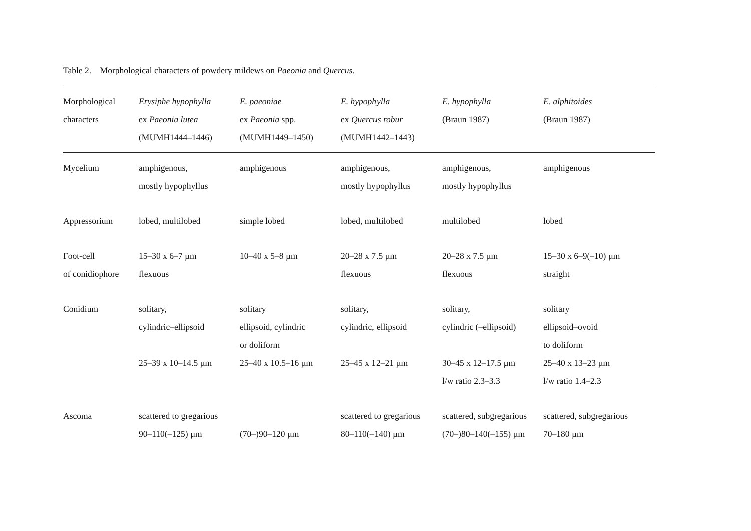Table 2. Morphological characters of powdery mildews on Paeonia and Quercus.
| Morphological characters | Erysiphe hypophylla ex Paeonia lutea (MUMH1444–1446) | E. paeoniae ex Paeonia spp. (MUMH1449–1450) | E. hypophylla ex Quercus robur (MUMH1442–1443) | E. hypophylla (Braun 1987) | E. alphitoides (Braun 1987) |
| --- | --- | --- | --- | --- | --- |
| Mycelium | amphigenous, mostly hypophyllus | amphigenous | amphigenous, mostly hypophyllus | amphigenous, mostly hypophyllus | amphigenous |
| Appressorium | lobed, multilobed | simple lobed | lobed, multilobed | multilobed | lobed |
| Foot-cell of conidiophore | 15–30 x 6–7 µm flexuous | 10–40 x 5–8 µm | 20–28 x 7.5 µm flexuous | 20–28 x 7.5 µm flexuous | 15–30 x 6–9(–10) µm straight |
| Conidium | solitary, cylindric–ellipsoid 25–39 x 10–14.5 µm | solitary ellipsoid, cylindric or doliform 25–40 x 10.5–16 µm | solitary, cylindric, ellipsoid 25–45 x 12–21 µm | solitary, cylindric (–ellipsoid) 30–45 x 12–17.5 µm l/w ratio 2.3–3.3 | solitary ellipsoid–ovoid to doliform 25–40 x 13–23 µm l/w ratio 1.4–2.3 |
| Ascoma | scattered to gregarious 90–110(–125) µm | (70–)90–120 µm | scattered to gregarious 80–110(–140) µm | scattered, subgregarious (70–)80–140(–155) µm | scattered, subgregarious 70–180 µm |